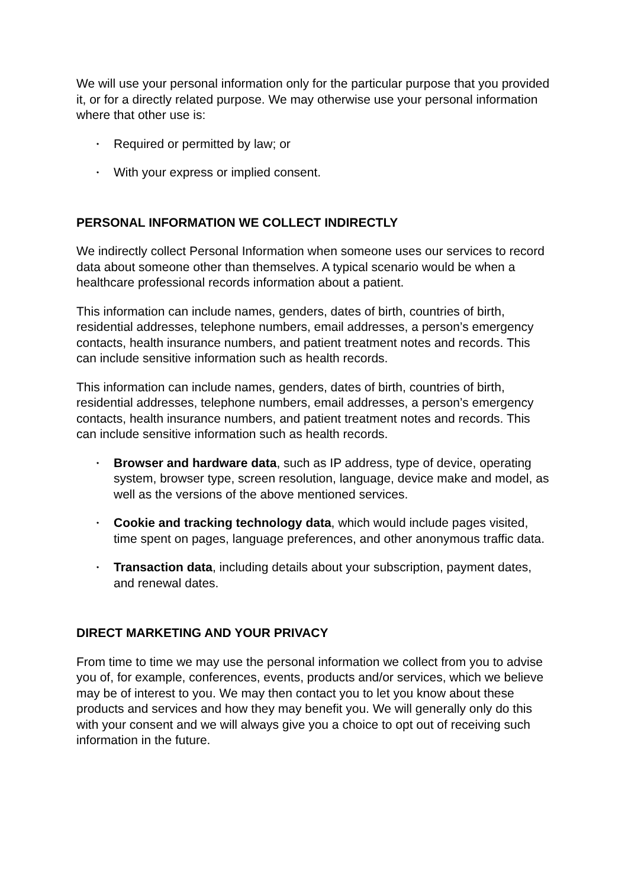We will use your personal information only for the particular purpose that you provided it, or for a directly related purpose. We may otherwise use your personal information where that other use is:
• Required or permitted by law; or
• With your express or implied consent.
PERSONAL INFORMATION WE COLLECT INDIRECTLY
We indirectly collect Personal Information when someone uses our services to record data about someone other than themselves. A typical scenario would be when a healthcare professional records information about a patient.
This information can include names, genders, dates of birth, countries of birth, residential addresses, telephone numbers, email addresses, a person’s emergency contacts, health insurance numbers, and patient treatment notes and records. This can include sensitive information such as health records.
This information can include names, genders, dates of birth, countries of birth, residential addresses, telephone numbers, email addresses, a person’s emergency contacts, health insurance numbers, and patient treatment notes and records. This can include sensitive information such as health records.
• Browser and hardware data, such as IP address, type of device, operating system, browser type, screen resolution, language, device make and model, as well as the versions of the above mentioned services.
• Cookie and tracking technology data, which would include pages visited, time spent on pages, language preferences, and other anonymous traffic data.
• Transaction data, including details about your subscription, payment dates, and renewal dates.
DIRECT MARKETING AND YOUR PRIVACY
From time to time we may use the personal information we collect from you to advise you of, for example, conferences, events, products and/or services, which we believe may be of interest to you. We may then contact you to let you know about these products and services and how they may benefit you. We will generally only do this with your consent and we will always give you a choice to opt out of receiving such information in the future.